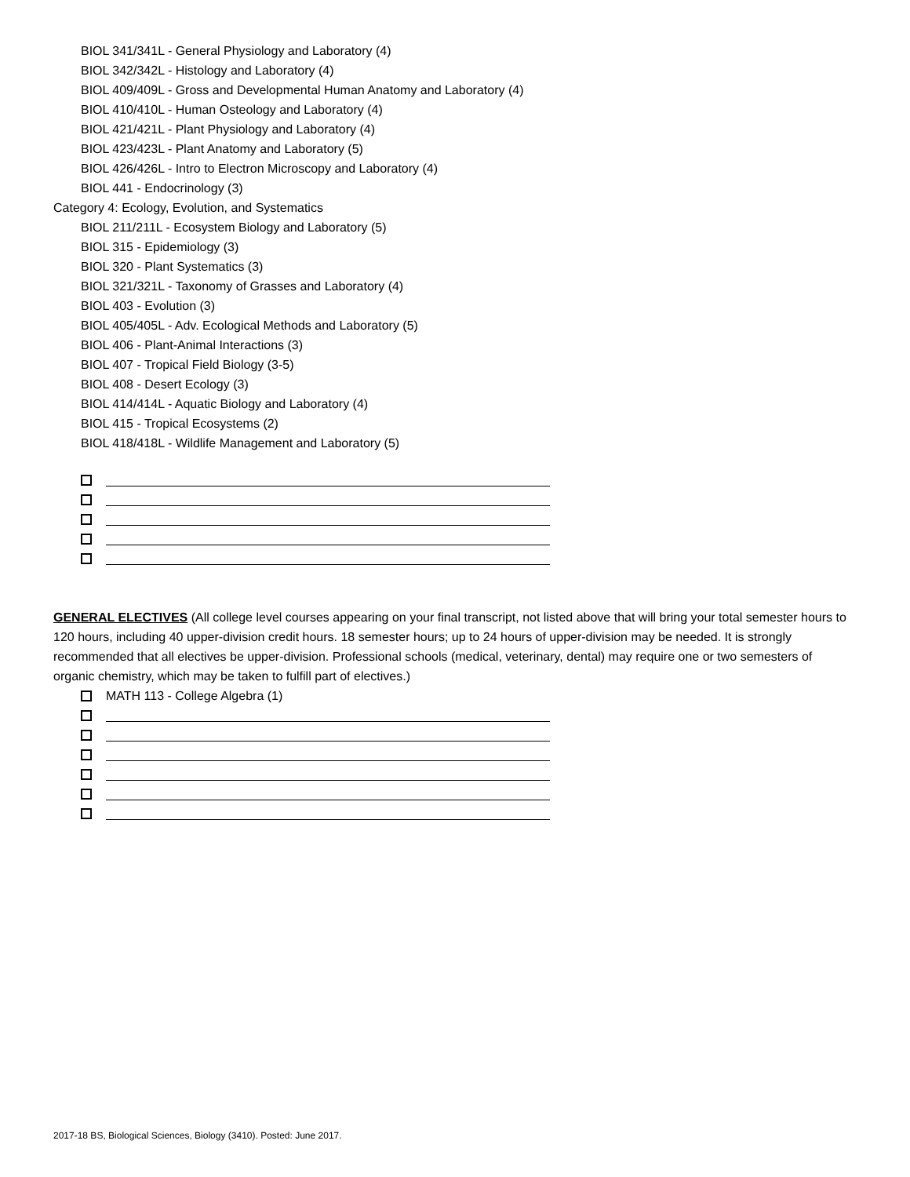BIOL 341/341L - General Physiology and Laboratory (4)
BIOL 342/342L - Histology and Laboratory (4)
BIOL 409/409L - Gross and Developmental Human Anatomy and Laboratory (4)
BIOL 410/410L - Human Osteology and Laboratory (4)
BIOL 421/421L - Plant Physiology and Laboratory (4)
BIOL 423/423L - Plant Anatomy and Laboratory (5)
BIOL 426/426L - Intro to Electron Microscopy and Laboratory (4)
BIOL 441 - Endocrinology (3)
Category 4: Ecology, Evolution, and Systematics
BIOL 211/211L - Ecosystem Biology and Laboratory (5)
BIOL 315 - Epidemiology (3)
BIOL 320 - Plant Systematics (3)
BIOL 321/321L - Taxonomy of Grasses and Laboratory (4)
BIOL 403 - Evolution (3)
BIOL 405/405L - Adv. Ecological Methods and Laboratory (5)
BIOL 406 - Plant-Animal Interactions (3)
BIOL 407 - Tropical Field Biology (3-5)
BIOL 408 - Desert Ecology (3)
BIOL 414/414L - Aquatic Biology and Laboratory (4)
BIOL 415 - Tropical Ecosystems (2)
BIOL 418/418L - Wildlife Management and Laboratory (5)
GENERAL ELECTIVES (All college level courses appearing on your final transcript, not listed above that will bring your total semester hours to 120 hours, including 40 upper-division credit hours. 18 semester hours; up to 24 hours of upper-division may be needed. It is strongly recommended that all electives be upper-division. Professional schools (medical, veterinary, dental) may require one or two semesters of organic chemistry, which may be taken to fulfill part of electives.)
MATH 113 - College Algebra (1)
2017-18 BS, Biological Sciences, Biology (3410). Posted: June 2017.